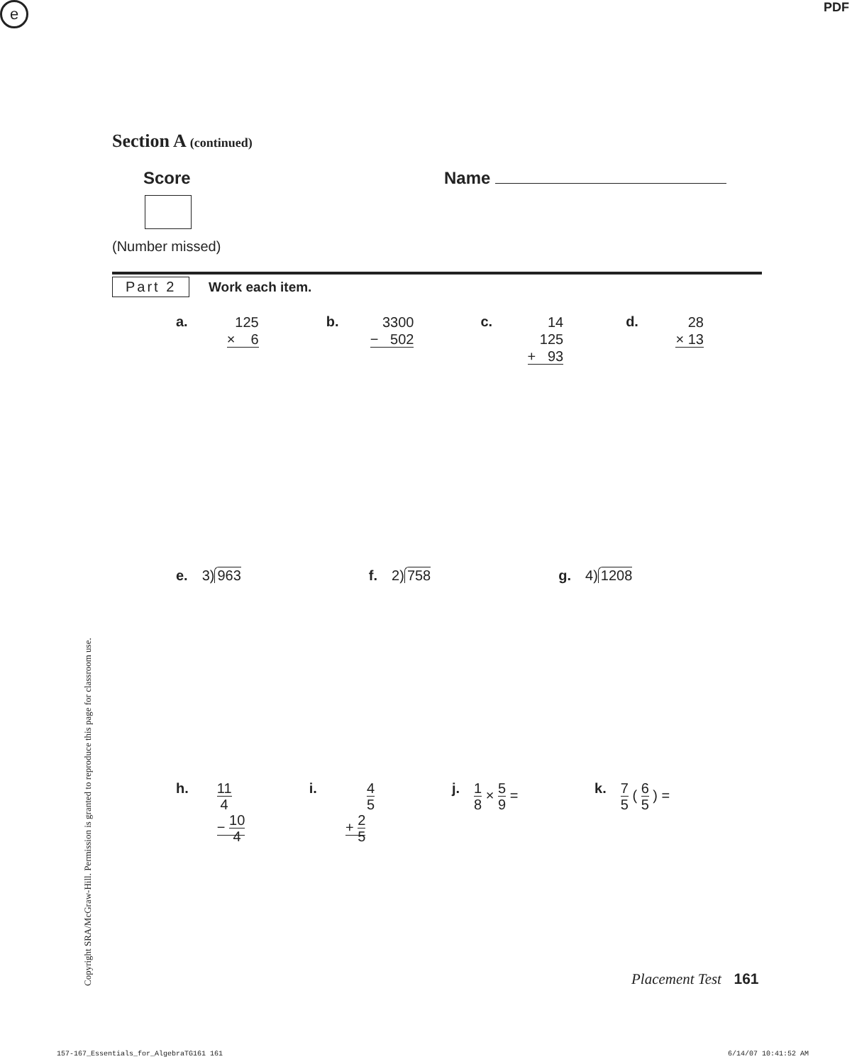e PDF
Section A (continued)
Score Name
(Number missed)
Part 2 Work each item.
a.
125
× 6
b.
3300
− 502
c.
14
125
+ 93
d.
28
× 13
e. 3) 963 f. 2) 758 g. 4) 1208
h.
11 4
− 10 4
i.
4 5
+ 2 5
j.
1 8 × 5 9 = k.
7 5 ( 6 5 ) =
Copyright SRA/McGraw-Hill. Permission is granted to reproduce this page for classroom use.
Placement Test 161
157-167_Essentials_for_AlgebraTG161 161
6/14/07 10:41:52 AM